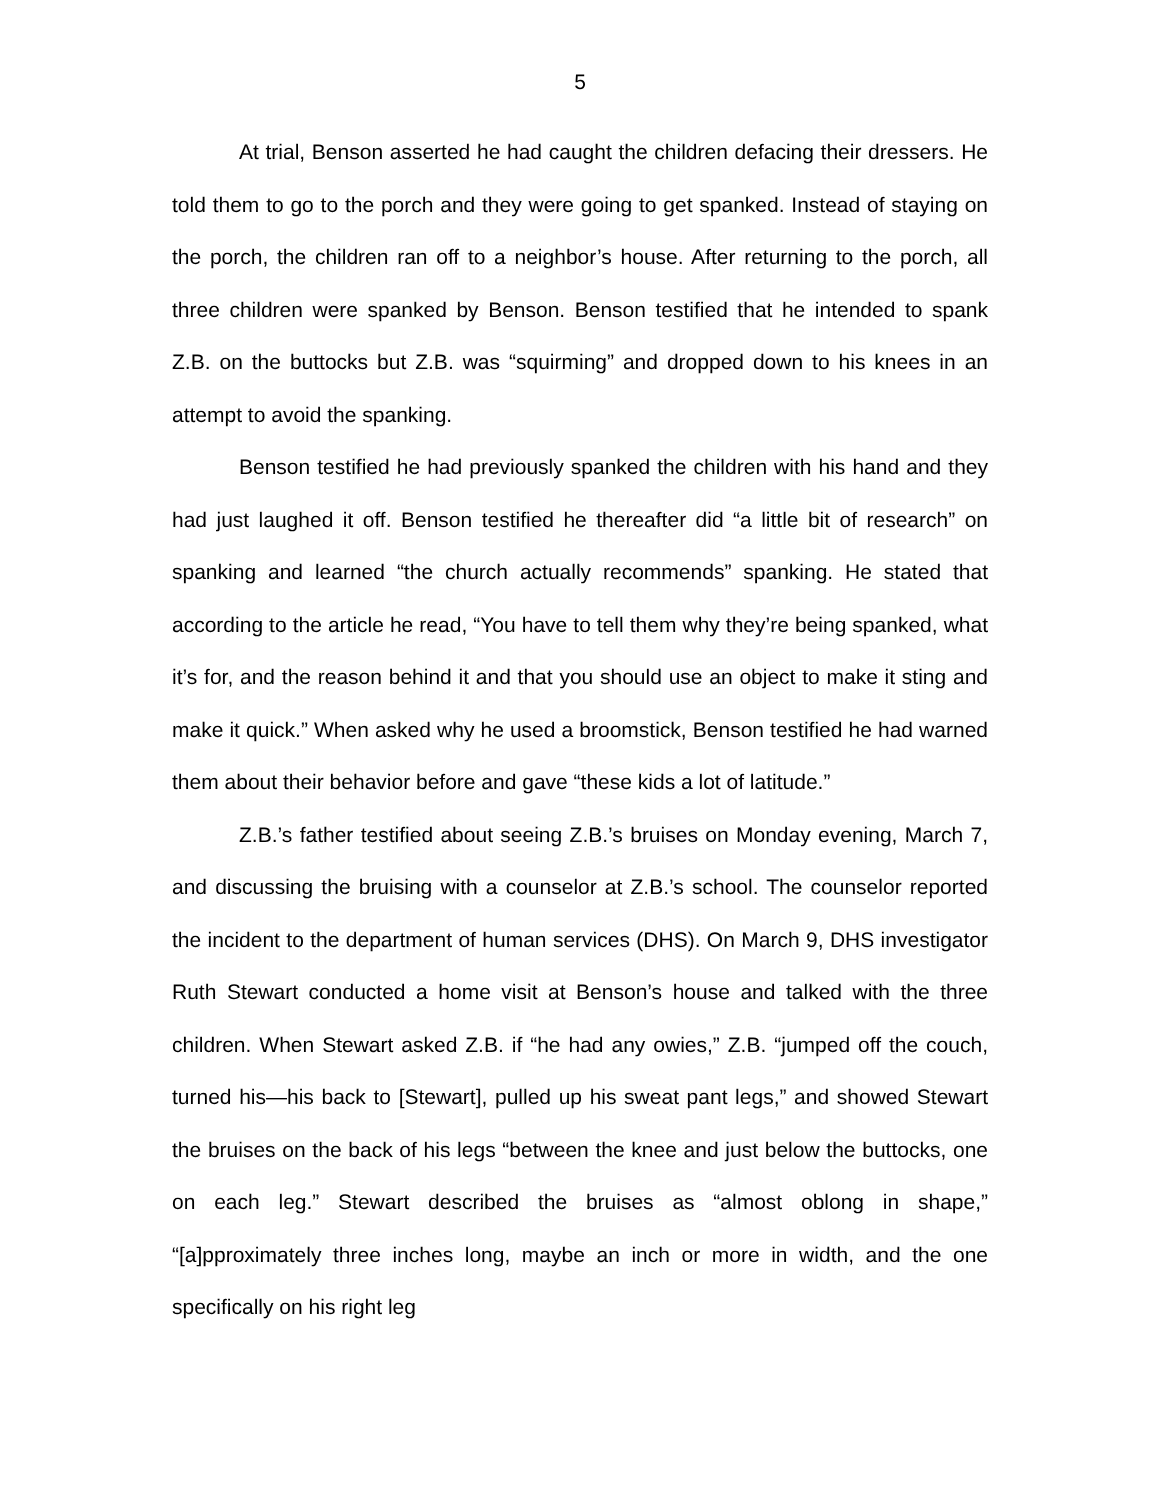5
At trial, Benson asserted he had caught the children defacing their dressers. He told them to go to the porch and they were going to get spanked. Instead of staying on the porch, the children ran off to a neighbor’s house. After returning to the porch, all three children were spanked by Benson. Benson testified that he intended to spank Z.B. on the buttocks but Z.B. was “squirming” and dropped down to his knees in an attempt to avoid the spanking.
Benson testified he had previously spanked the children with his hand and they had just laughed it off. Benson testified he thereafter did “a little bit of research” on spanking and learned “the church actually recommends” spanking. He stated that according to the article he read, “You have to tell them why they’re being spanked, what it’s for, and the reason behind it and that you should use an object to make it sting and make it quick.” When asked why he used a broomstick, Benson testified he had warned them about their behavior before and gave “these kids a lot of latitude.”
Z.B.’s father testified about seeing Z.B.’s bruises on Monday evening, March 7, and discussing the bruising with a counselor at Z.B.’s school. The counselor reported the incident to the department of human services (DHS). On March 9, DHS investigator Ruth Stewart conducted a home visit at Benson’s house and talked with the three children. When Stewart asked Z.B. if “he had any owies,” Z.B. “jumped off the couch, turned his—his back to [Stewart], pulled up his sweat pant legs,” and showed Stewart the bruises on the back of his legs “between the knee and just below the buttocks, one on each leg.” Stewart described the bruises as “almost oblong in shape,” “[a]pproximately three inches long, maybe an inch or more in width, and the one specifically on his right leg